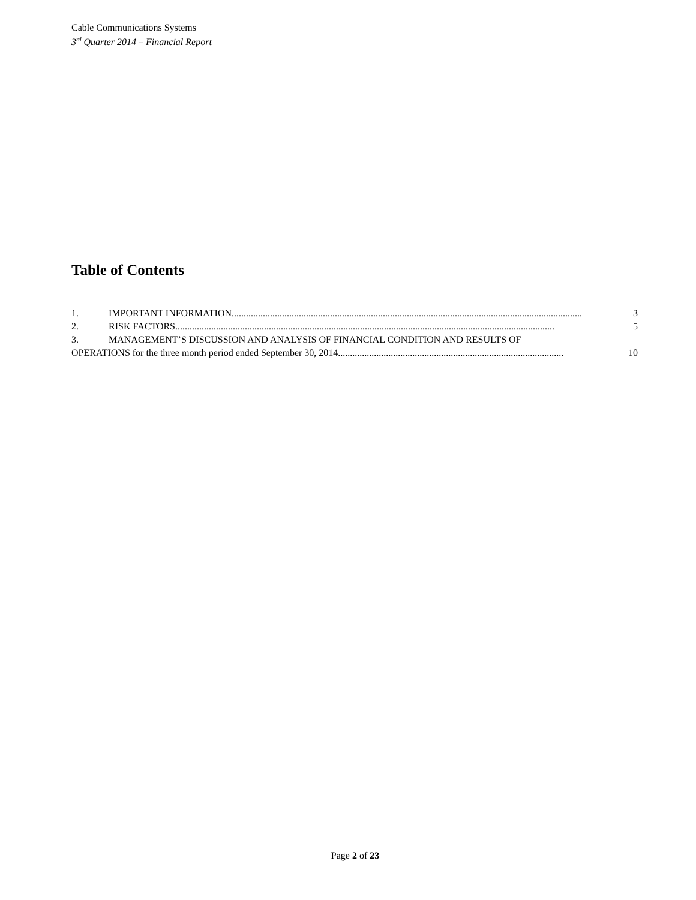Cable Communications Systems
3<sup>rd</sup> Quarter 2014 – Financial Report
Table of Contents
1. IMPORTANT INFORMATION.................................................................................................................................................. 3
2. RISK FACTORS.............................................................................................................................................................. 5
3. MANAGEMENT’S DISCUSSION AND ANALYSIS OF FINANCIAL CONDITION AND RESULTS OF
OPERATIONS for the three month period ended September 30, 2014.............................................................................................. 10
Page 2 of 23